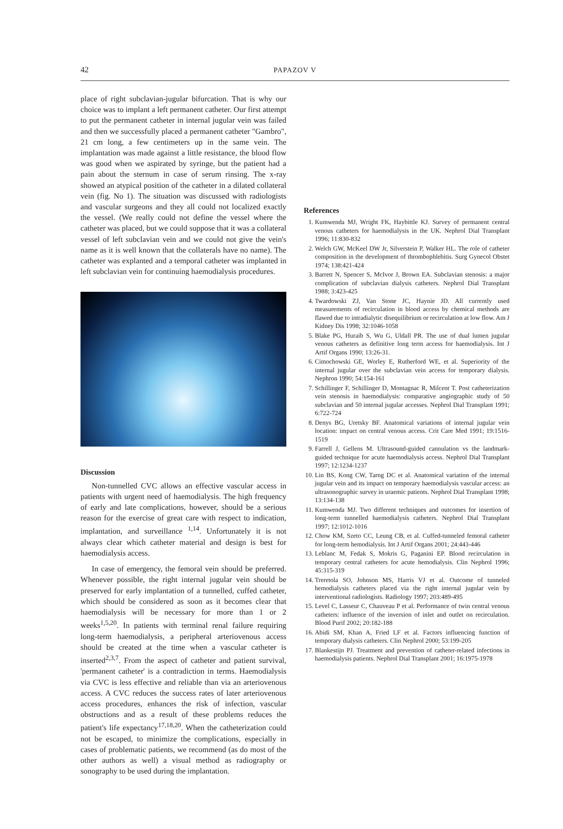42 PAPAZOV V
place of right subclavian-jugular bifurcation. That is why our choice was to implant a left permanent catheter. Our first attempt to put the permanent catheter in internal jugular vein was failed and then we successfully placed a permanent catheter "Gambro", 21 cm long, a few centimeters up in the same vein. The implantation was made against a little resistance, the blood flow was good when we aspirated by syringe, but the patient had a pain about the sternum in case of serum rinsing. The x-ray showed an atypical position of the catheter in a dilated collateral vein (fig. No 1). The situation was discussed with radiologists and vascular surgeons and they all could not localized exactly the vessel. (We really could not define the vessel where the catheter was placed, but we could suppose that it was a collateral vessel of left subclavian vein and we could not give the vein's name as it is well known that the collaterals have no name). The catheter was explanted and a temporal catheter was implanted in left subclavian vein for continuing haemodialysis procedures.
Discussion
Non-tunnelled CVC allows an effective vascular access in patients with urgent need of haemodialysis. The high frequency of early and late complications, however, should be a serious reason for the exercise of great care with respect to indication, implantation, and surveillance <sup>1,14</sup>. Unfortunately it is not always clear which catheter material and design is best for haemodialysis access.
In case of emergency, the femoral vein should be preferred. Whenever possible, the right internal jugular vein should be preserved for early implantation of a tunnelled, cuffed catheter, which should be considered as soon as it becomes clear that haemodialysis will be necessary for more than 1 or 2 weeks<sup>1,5,20</sup>. In patients with terminal renal failure requiring long-term haemodialysis, a peripheral arteriovenous access should be created at the time when a vascular catheter is inserted<sup>2,3,7</sup>. From the aspect of catheter and patient survival, 'permanent catheter' is a contradiction in terms. Haemodialysis via CVC is less effective and reliable than via an arteriovenous access. A CVC reduces the success rates of later arteriovenous access procedures, enhances the risk of infection, vascular obstructions and as a result of these problems reduces the patient's life expectancy<sup>17,18,20</sup>. When the catheterization could not be escaped, to minimize the complications, especially in cases of problematic patients, we recommend (as do most of the other authors as well) a visual method as radiography or sonography to be used during the implantation.
References
1. Kumwenda MJ, Wright FK, Haybittle KJ. Survey of permanent central venous catheters for haemodialysis in the UK. Nephrol Dial Transplant 1996; 11:830-832
2. Welch GW, McKeel DW Jr, Silverstein P, Walker HL. The role of catheter composition in the development of thrombophlebitis. Surg Gynecol Obstet 1974; 138:421-424
3. Barrett N, Spencer S, McIvor J, Brown EA. Subclavian stenosis: a major complication of subclavian dialysis catheters. Nephrol Dial Transplant 1988; 3:423-425
4. Twardowski ZJ, Van Stone JC, Haynie JD. All currently used measurements of recirculation in blood access by chemical methods are flawed due to intradialytic disequilibrium or recirculation at low flow. Am J Kidney Dis 1998; 32:1046-1058
5. Blake PG, Huraib S, Wu G, Uldall PR. The use of dual lumen jugular venous catheters as definitive long term access for haemodialysis. Int J Artif Organs 1990; 13:26-31.
6. Cimochowski GE, Worley E, Rutherford WE, et al. Superiority of the internal jugular over the subclavian vein access for temporary dialysis. Nephron 1990; 54:154-161
7. Schillinger F, Schillinger D, Montagnac R, Milcent T. Post catheterization vein stenosis in haemodialysis: comparative angiographic study of 50 subclavian and 50 internal jugular accesses. Nephrol Dial Transplant 1991; 6:722-724
8. Denys BG, Uretsky BF. Anatomical variations of internal jugular vein location: impact on central venous access. Crit Care Med 1991; 19:1516-1519
9. Farrell J, Gellens M. Ultrasound-guided cannulation vs the landmark-guided technique for acute haemodialysis access. Nephrol Dial Transplant 1997; 12:1234-1237
10. Lin BS, Kong CW, Tarng DC et al. Anatomical variation of the internal jugular vein and its impact on temporary haemodialysis vascular access: an ultrasonographic survey in uraemic patients. Nephrol Dial Transplant 1998; 13:134-138
11. Kumwenda MJ. Two different techniques and outcomes for insertion of long-term tunnelled haemodialysis catheters. Nephrol Dial Transplant 1997; 12:1012-1016
12. Chow KM, Szeto CC, Leung CB, et al. Cuffed-tunneled femoral catheter for long-term hemodialysis. Int J Artif Organs 2001; 24:443-446
13. Leblanc M, Fedak S, Mokris G, Paganini EP. Blood recirculation in temporary central catheters for acute hemodialysis. Clin Nephrol 1996; 45:315-319
14. Treretola SO, Johnson MS, Harris VJ et al. Outcome of tunneled hemodialysis catheters placed via the right internal jugular vein by interventional radiologists. Radiology 1997; 203:489-495
15. Level C, Lasseur C, Chauveau P et al. Performance of twin central venous catheters: influence of the inversion of inlet and outlet on recirculation. Blood Purif 2002; 20:182-188
16. Abidi SM, Khan A, Fried LF et al. Factors influencing function of temporary dialysis catheters. Clin Nephrol 2000; 53:199-205
17. Blankestijn PJ. Treatment and prevention of catheter-related infections in haemodialysis patients. Nephrol Dial Transplant 2001; 16:1975-1978